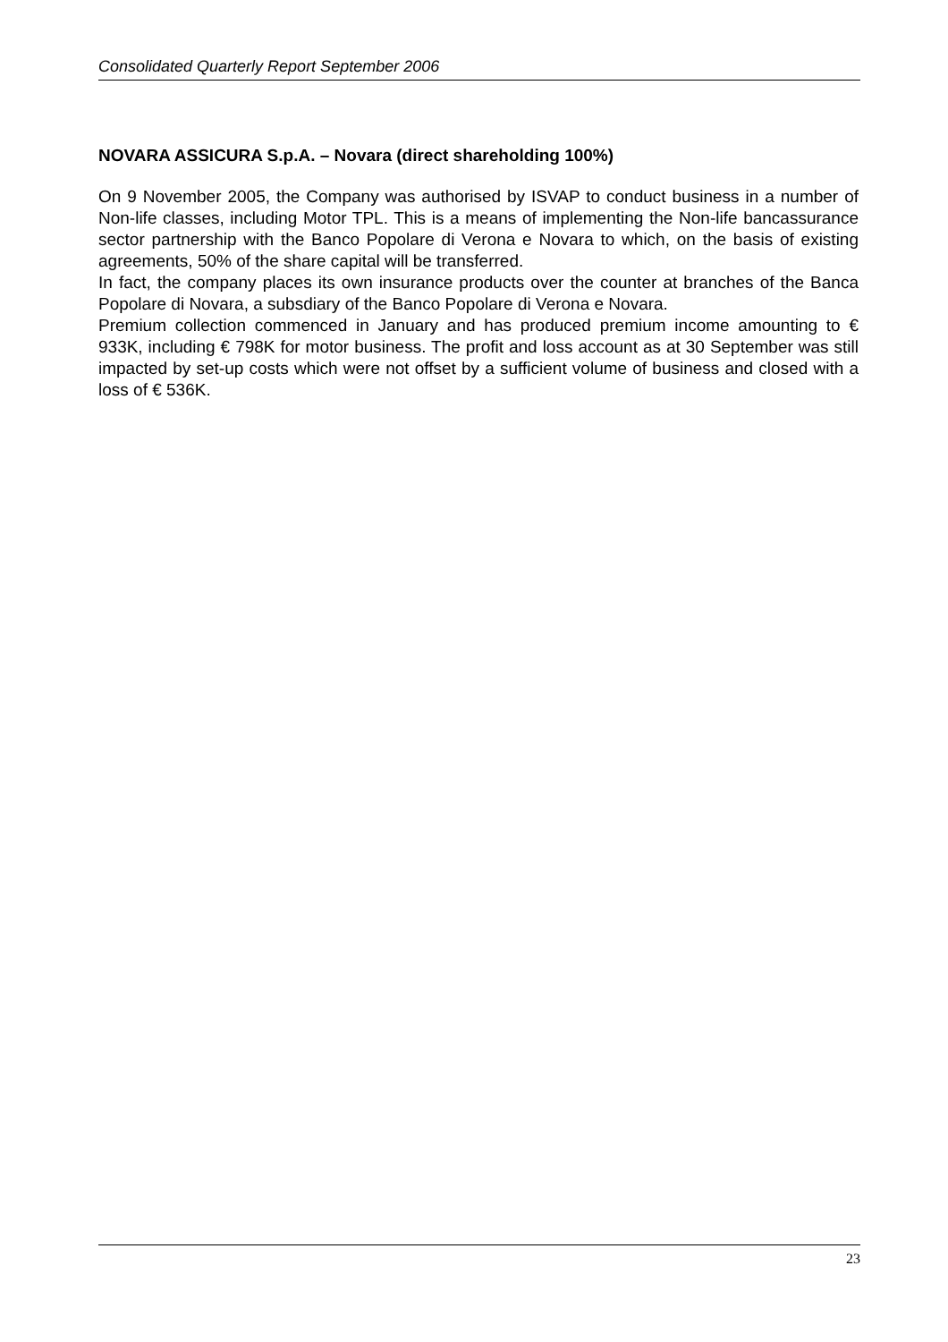Consolidated Quarterly Report September 2006
NOVARA ASSICURA S.p.A. – Novara (direct shareholding 100%)
On 9 November 2005, the Company was authorised by ISVAP to conduct business in a number of Non-life classes, including Motor TPL. This is a means of implementing the Non-life bancassurance sector partnership with the Banco Popolare di Verona e Novara to which, on the basis of existing agreements, 50% of the share capital will be transferred.
In fact, the company places its own insurance products over the counter at branches of the Banca Popolare di Novara, a subsdiary of the Banco Popolare di Verona e Novara.
Premium collection commenced in January and has produced premium income amounting to € 933K, including € 798K for motor business. The profit and loss account as at 30 September was still impacted by set-up costs which were not offset by a sufficient volume of business and closed with a loss of € 536K.
23